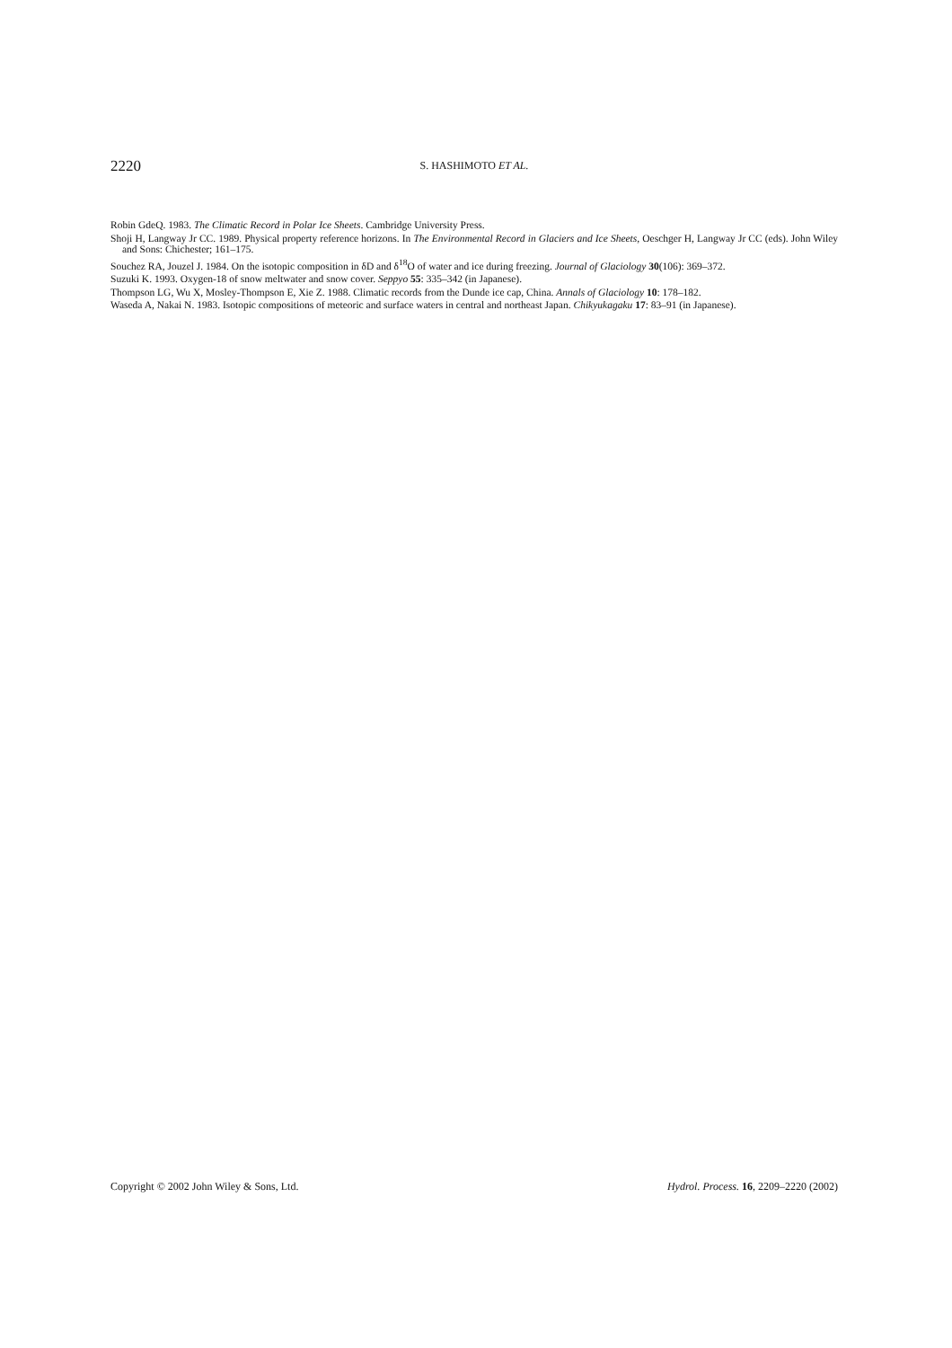2220
S. HASHIMOTO ET AL.
Robin GdeQ. 1983. The Climatic Record in Polar Ice Sheets. Cambridge University Press.
Shoji H, Langway Jr CC. 1989. Physical property reference horizons. In The Environmental Record in Glaciers and Ice Sheets, Oeschger H, Langway Jr CC (eds). John Wiley and Sons: Chichester; 161–175.
Souchez RA, Jouzel J. 1984. On the isotopic composition in δD and δ<sup>18</sup>O of water and ice during freezing. Journal of Glaciology 30(106): 369–372.
Suzuki K. 1993. Oxygen-18 of snow meltwater and snow cover. Seppyo 55: 335–342 (in Japanese).
Thompson LG, Wu X, Mosley-Thompson E, Xie Z. 1988. Climatic records from the Dunde ice cap, China. Annals of Glaciology 10: 178–182.
Waseda A, Nakai N. 1983. Isotopic compositions of meteoric and surface waters in central and northeast Japan. Chikyukagaku 17: 83–91 (in Japanese).
Copyright © 2002 John Wiley & Sons, Ltd. Hydrol. Process. 16, 2209–2220 (2002)